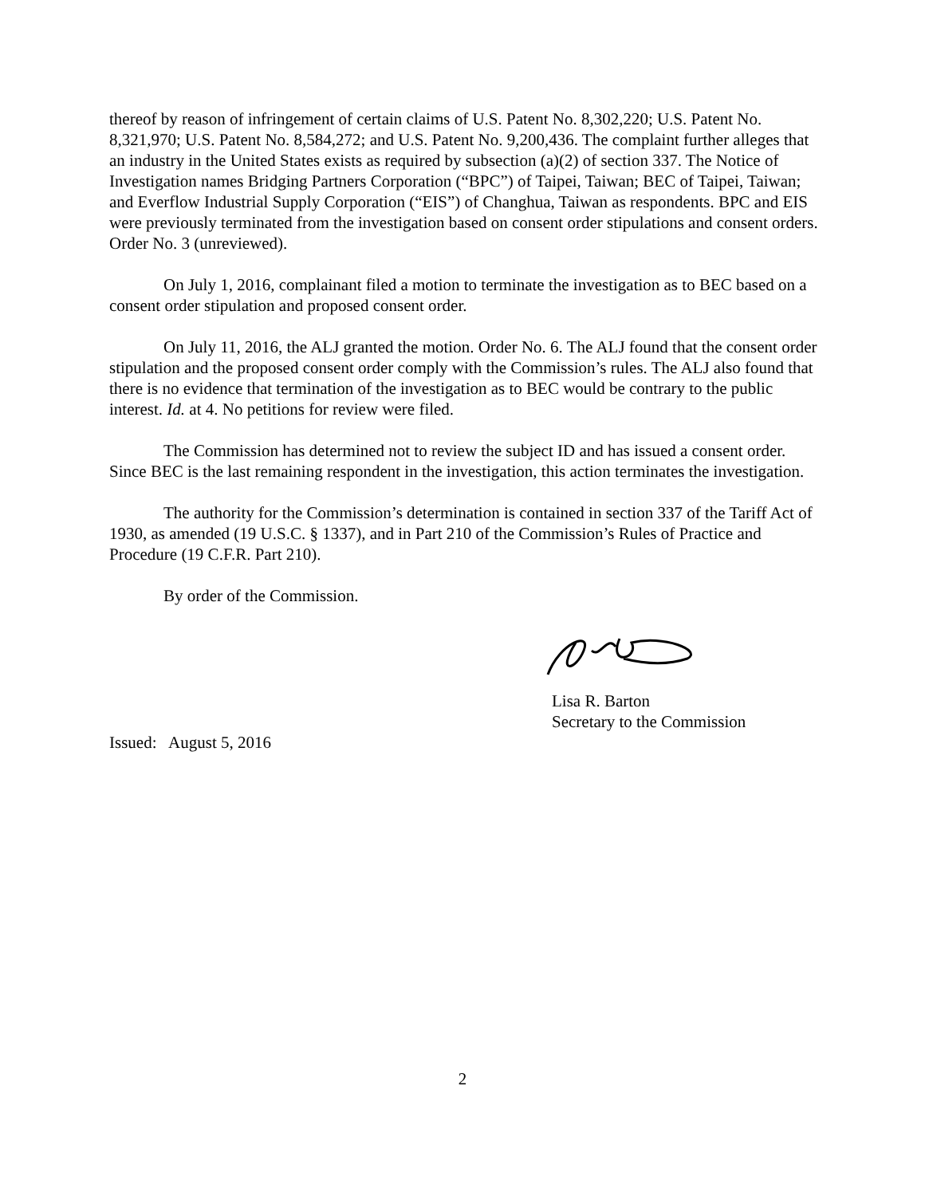thereof by reason of infringement of certain claims of U.S. Patent No. 8,302,220; U.S. Patent No. 8,321,970; U.S. Patent No. 8,584,272; and U.S. Patent No. 9,200,436. The complaint further alleges that an industry in the United States exists as required by subsection (a)(2) of section 337. The Notice of Investigation names Bridging Partners Corporation (“BPC”) of Taipei, Taiwan; BEC of Taipei, Taiwan; and Everflow Industrial Supply Corporation (“EIS”) of Changhua, Taiwan as respondents. BPC and EIS were previously terminated from the investigation based on consent order stipulations and consent orders. Order No. 3 (unreviewed).
On July 1, 2016, complainant filed a motion to terminate the investigation as to BEC based on a consent order stipulation and proposed consent order.
On July 11, 2016, the ALJ granted the motion. Order No. 6. The ALJ found that the consent order stipulation and the proposed consent order comply with the Commission’s rules. The ALJ also found that there is no evidence that termination of the investigation as to BEC would be contrary to the public interest. Id. at 4. No petitions for review were filed.
The Commission has determined not to review the subject ID and has issued a consent order. Since BEC is the last remaining respondent in the investigation, this action terminates the investigation.
The authority for the Commission’s determination is contained in section 337 of the Tariff Act of 1930, as amended (19 U.S.C. § 1337), and in Part 210 of the Commission’s Rules of Practice and Procedure (19 C.F.R. Part 210).
By order of the Commission.
Lisa R. Barton
Secretary to the Commission
Issued: August 5, 2016
2